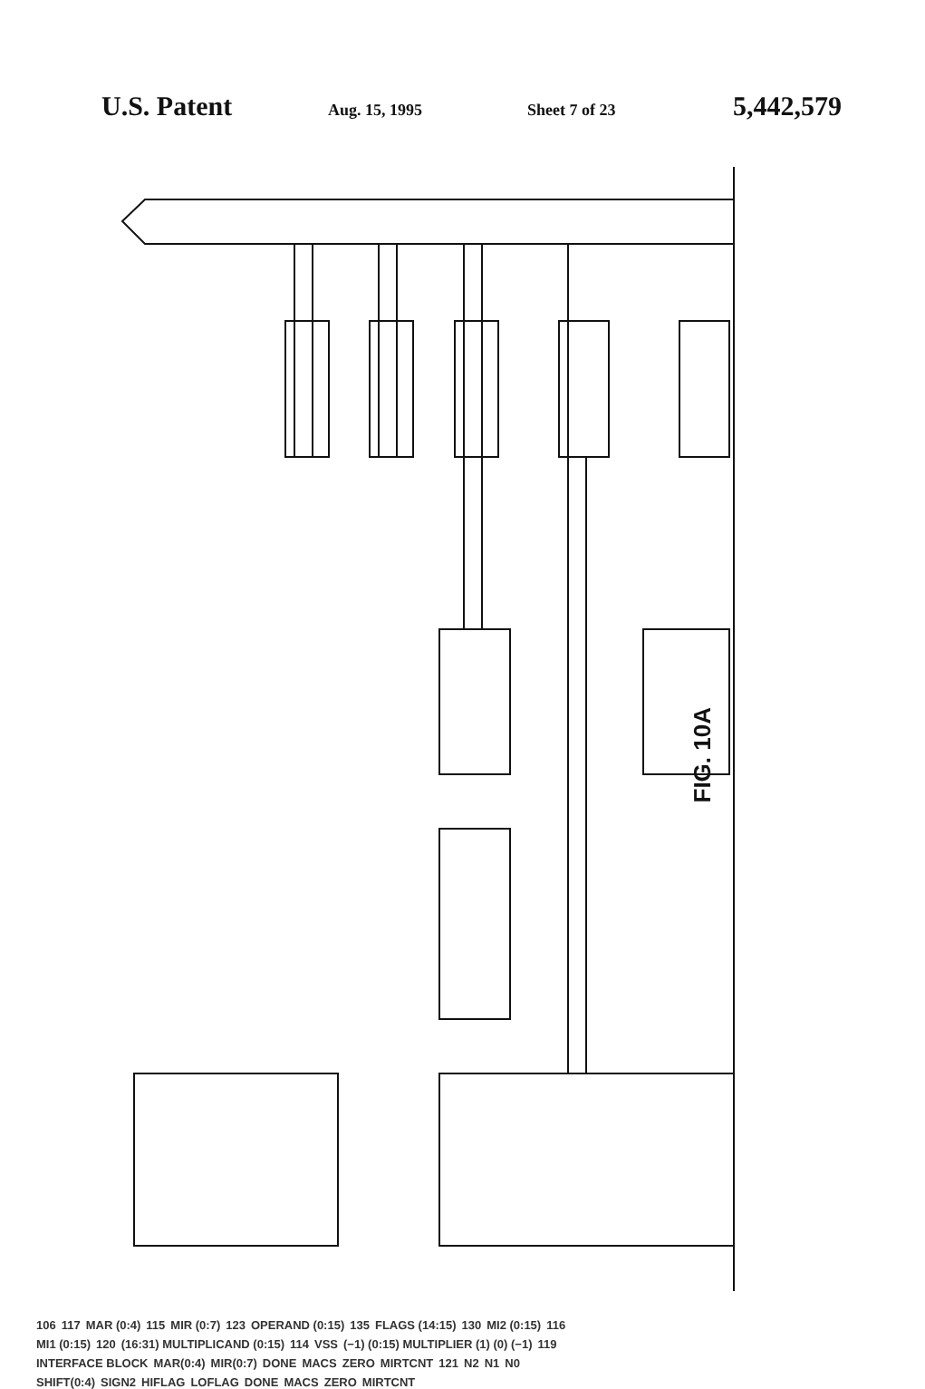U.S. Patent
Aug. 15, 1995 Sheet 7 of 23
5,442,579
106 117 MAR (0:4) 115 MIR (0:7) 123 OPERAND (0:15) 135 FLAGS (14:15) 130 MI2 (0:15) 116 MI1 (0:15) 120 (16:31) MULTIPLICAND (0:15) 114 VSS (−1) (0:15) MULTIPLIER (1) (0) (−1) 119 INTERFACE BLOCK MAR(0:4) MIR(0:7) DONE MACS ZERO MIRTCNT 121 N2 N1 N0 SHIFT(0:4) SIGN2 HIFLAG LOFLAG DONE MACS ZERO MIRTCNT
FIG. 10A